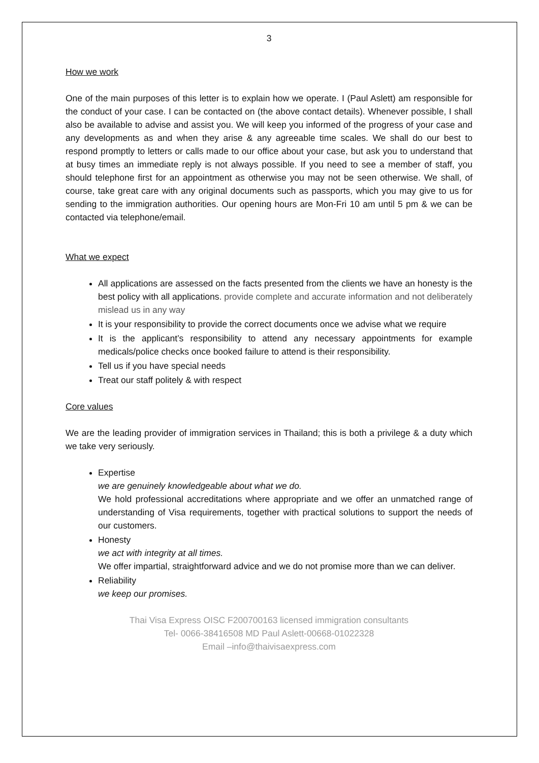3
How we work
One of the main purposes of this letter is to explain how we operate. I (Paul Aslett) am responsible for the conduct of your case. I can be contacted on (the above contact details). Whenever possible, I shall also be available to advise and assist you. We will keep you informed of the progress of your case and any developments as and when they arise & any agreeable time scales. We shall do our best to respond promptly to letters or calls made to our office about your case, but ask you to understand that at busy times an immediate reply is not always possible. If you need to see a member of staff, you should telephone first for an appointment as otherwise you may not be seen otherwise. We shall, of course, take great care with any original documents such as passports, which you may give to us for sending to the immigration authorities. Our opening hours are Mon-Fri 10 am until 5 pm & we can be contacted via telephone/email.
What we expect
All applications are assessed on the facts presented from the clients we have an honesty is the best policy with all applications. provide complete and accurate information and not deliberately mislead us in any way
It is your responsibility to provide the correct documents once we advise what we require
It is the applicant’s responsibility to attend any necessary appointments for example medicals/police checks once booked failure to attend is their responsibility.
Tell us if you have special needs
Treat our staff politely & with respect
Core values
We are the leading provider of immigration services in Thailand; this is both a privilege & a duty which we take very seriously.
Expertise
we are genuinely knowledgeable about what we do.
We hold professional accreditations where appropriate and we offer an unmatched range of understanding of Visa requirements, together with practical solutions to support the needs of our customers.
Honesty
we act with integrity at all times.
We offer impartial, straightforward advice and we do not promise more than we can deliver.
Reliability
we keep our promises.
Thai Visa Express OISC F200700163 licensed immigration consultants
Tel- 0066-38416508 MD Paul Aslett-00668-01022328
Email –info@thaivisaexpress.com